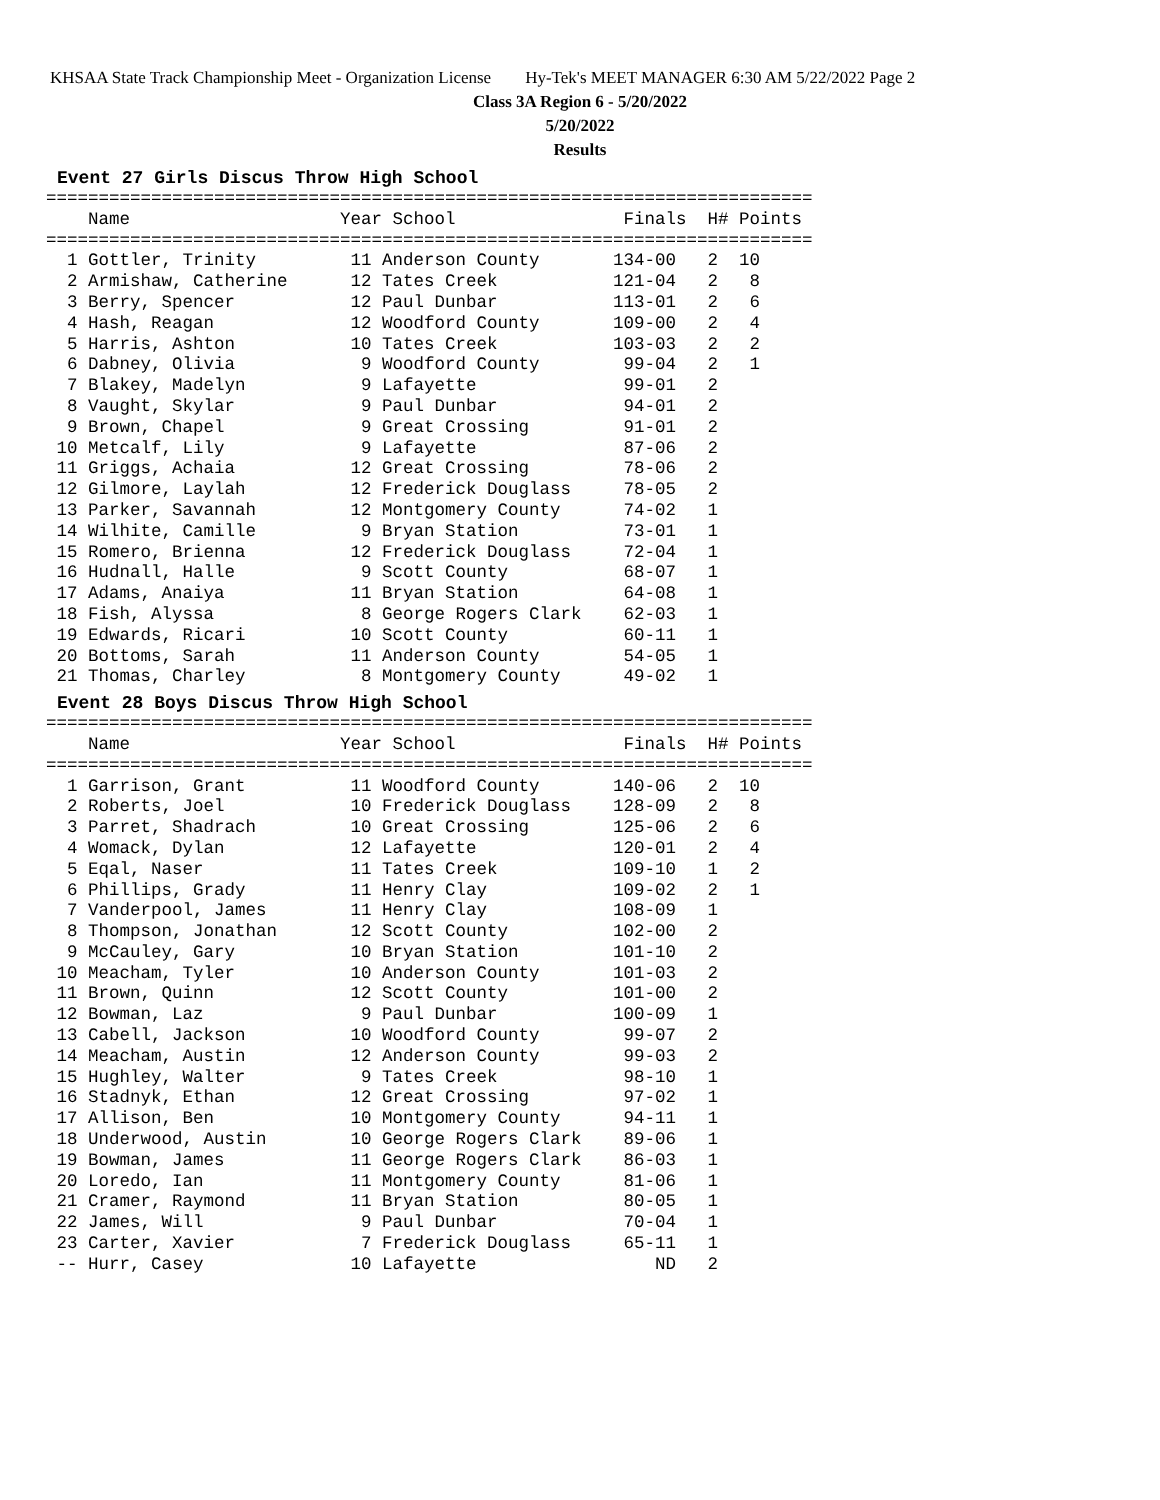KHSAA State Track Championship Meet - Organization License Hy-Tek's MEET MANAGER 6:30 AM 5/22/2022 Page 2
Class 3A Region 6 - 5/20/2022
5/20/2022
Results
Event 27 Girls Discus Throw High School
=========================================================================
    Name                    Year School                Finals  H# Points
=========================================================================
  1 Gottler, Trinity         11 Anderson County       134-00   2  10
  2 Armishaw, Catherine      12 Tates Creek           121-04   2   8
  3 Berry, Spencer           12 Paul Dunbar           113-01   2   6
  4 Hash, Reagan             12 Woodford County       109-00   2   4
  5 Harris, Ashton           10 Tates Creek           103-03   2   2
  6 Dabney, Olivia            9 Woodford County        99-04   2   1
  7 Blakey, Madelyn           9 Lafayette              99-01   2
  8 Vaught, Skylar            9 Paul Dunbar            94-01   2
  9 Brown, Chapel             9 Great Crossing         91-01   2
 10 Metcalf, Lily             9 Lafayette              87-06   2
 11 Griggs, Achaia           12 Great Crossing         78-06   2
 12 Gilmore, Laylah          12 Frederick Douglass     78-05   2
 13 Parker, Savannah         12 Montgomery County      74-02   1
 14 Wilhite, Camille          9 Bryan Station          73-01   1
 15 Romero, Brienna          12 Frederick Douglass     72-04   1
 16 Hudnall, Halle            9 Scott County           68-07   1
 17 Adams, Anaiya            11 Bryan Station          64-08   1
 18 Fish, Alyssa              8 George Rogers Clark    62-03   1
 19 Edwards, Ricari          10 Scott County           60-11   1
 20 Bottoms, Sarah           11 Anderson County        54-05   1
 21 Thomas, Charley           8 Montgomery County      49-02   1
Event 28 Boys Discus Throw High School
=========================================================================
    Name                    Year School                Finals  H# Points
=========================================================================
  1 Garrison, Grant          11 Woodford County       140-06   2  10
  2 Roberts, Joel            10 Frederick Douglass    128-09   2   8
  3 Parret, Shadrach         10 Great Crossing        125-06   2   6
  4 Womack, Dylan            12 Lafayette             120-01   2   4
  5 Eqal, Naser              11 Tates Creek           109-10   1   2
  6 Phillips, Grady          11 Henry Clay            109-02   2   1
  7 Vanderpool, James        11 Henry Clay            108-09   1
  8 Thompson, Jonathan       12 Scott County          102-00   2
  9 McCauley, Gary           10 Bryan Station         101-10   2
 10 Meacham, Tyler           10 Anderson County       101-03   2
 11 Brown, Quinn             12 Scott County          101-00   2
 12 Bowman, Laz               9 Paul Dunbar           100-09   1
 13 Cabell, Jackson          10 Woodford County        99-07   2
 14 Meacham, Austin          12 Anderson County        99-03   2
 15 Hughley, Walter           9 Tates Creek            98-10   1
 16 Stadnyk, Ethan           12 Great Crossing         97-02   1
 17 Allison, Ben             10 Montgomery County      94-11   1
 18 Underwood, Austin        10 George Rogers Clark    89-06   1
 19 Bowman, James            11 George Rogers Clark    86-03   1
 20 Loredo, Ian              11 Montgomery County      81-06   1
 21 Cramer, Raymond          11 Bryan Station          80-05   1
 22 James, Will               9 Paul Dunbar            70-04   1
 23 Carter, Xavier            7 Frederick Douglass     65-11   1
 -- Hurr, Casey              10 Lafayette                 ND   2